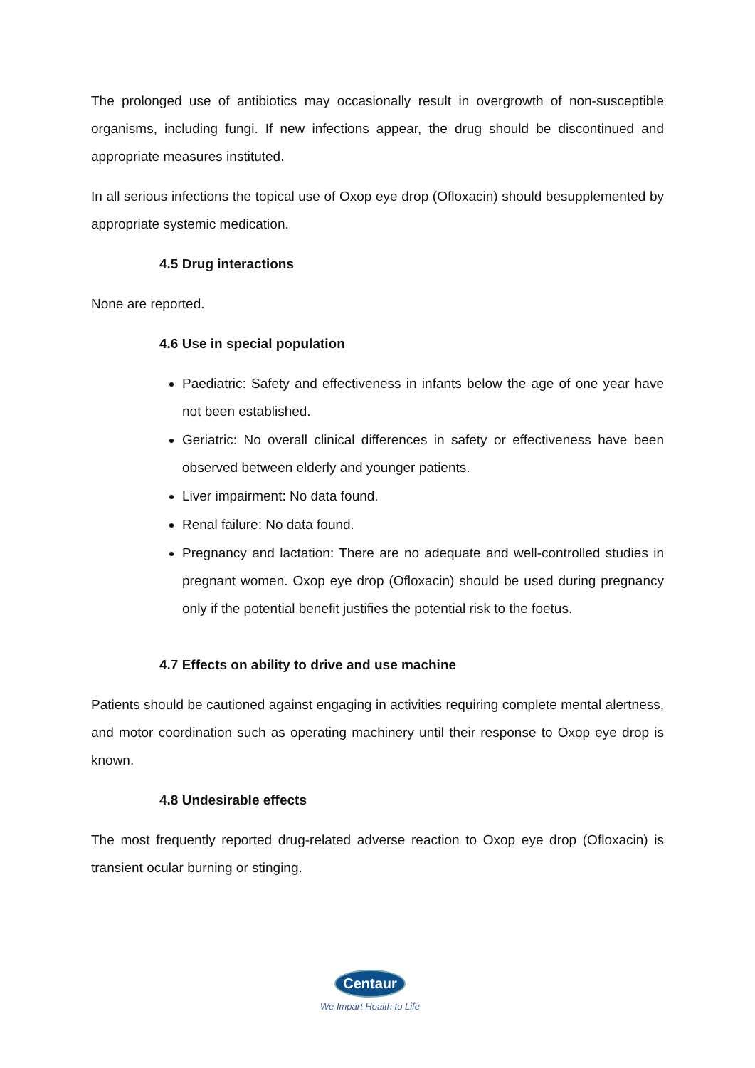The prolonged use of antibiotics may occasionally result in overgrowth of non-susceptible organisms, including fungi. If new infections appear, the drug should be discontinued and appropriate measures instituted.
In all serious infections the topical use of Oxop eye drop (Ofloxacin) should besupplemented by appropriate systemic medication.
4.5 Drug interactions
None are reported.
4.6 Use in special population
Paediatric: Safety and effectiveness in infants below the age of one year have not been established.
Geriatric: No overall clinical differences in safety or effectiveness have been observed between elderly and younger patients.
Liver impairment: No data found.
Renal failure: No data found.
Pregnancy and lactation: There are no adequate and well-controlled studies in pregnant women. Oxop eye drop (Ofloxacin) should be used during pregnancy only if the potential benefit justifies the potential risk to the foetus.
4.7 Effects on ability to drive and use machine
Patients should be cautioned against engaging in activities requiring complete mental alertness, and motor coordination such as operating machinery until their response to Oxop eye drop is known.
4.8 Undesirable effects
The most frequently reported drug-related adverse reaction to Oxop eye drop (Ofloxacin) is transient ocular burning or stinging.
Centaur
We Impart Health to Life